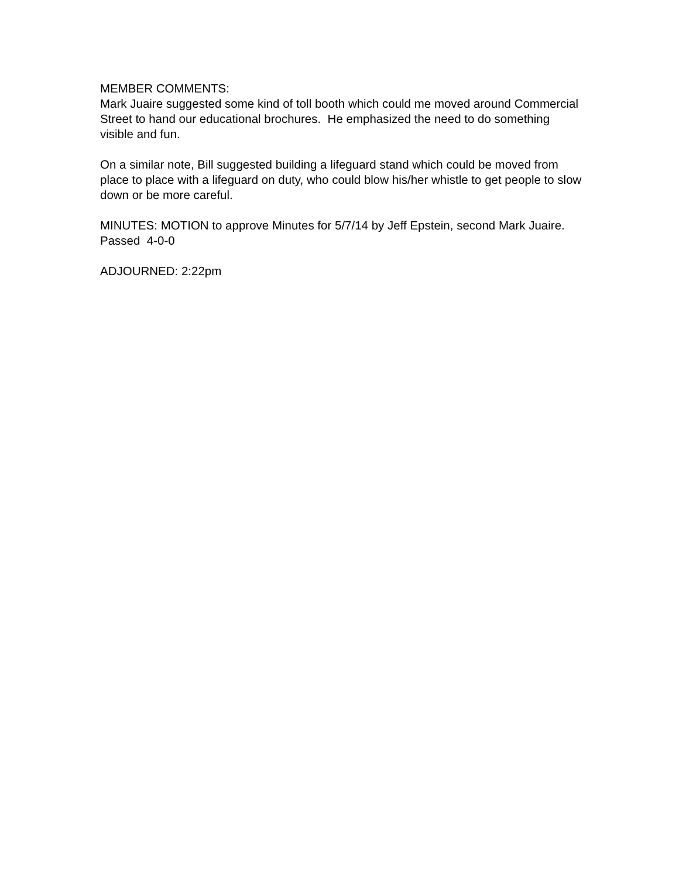MEMBER COMMENTS: Mark Juaire suggested some kind of toll booth which could me moved around Commercial Street to hand our educational brochures. He emphasized the need to do something visible and fun.
On a similar note, Bill suggested building a lifeguard stand which could be moved from place to place with a lifeguard on duty, who could blow his/her whistle to get people to slow down or be more careful.
MINUTES: MOTION to approve Minutes for 5/7/14 by Jeff Epstein, second Mark Juaire. Passed 4-0-0
ADJOURNED: 2:22pm